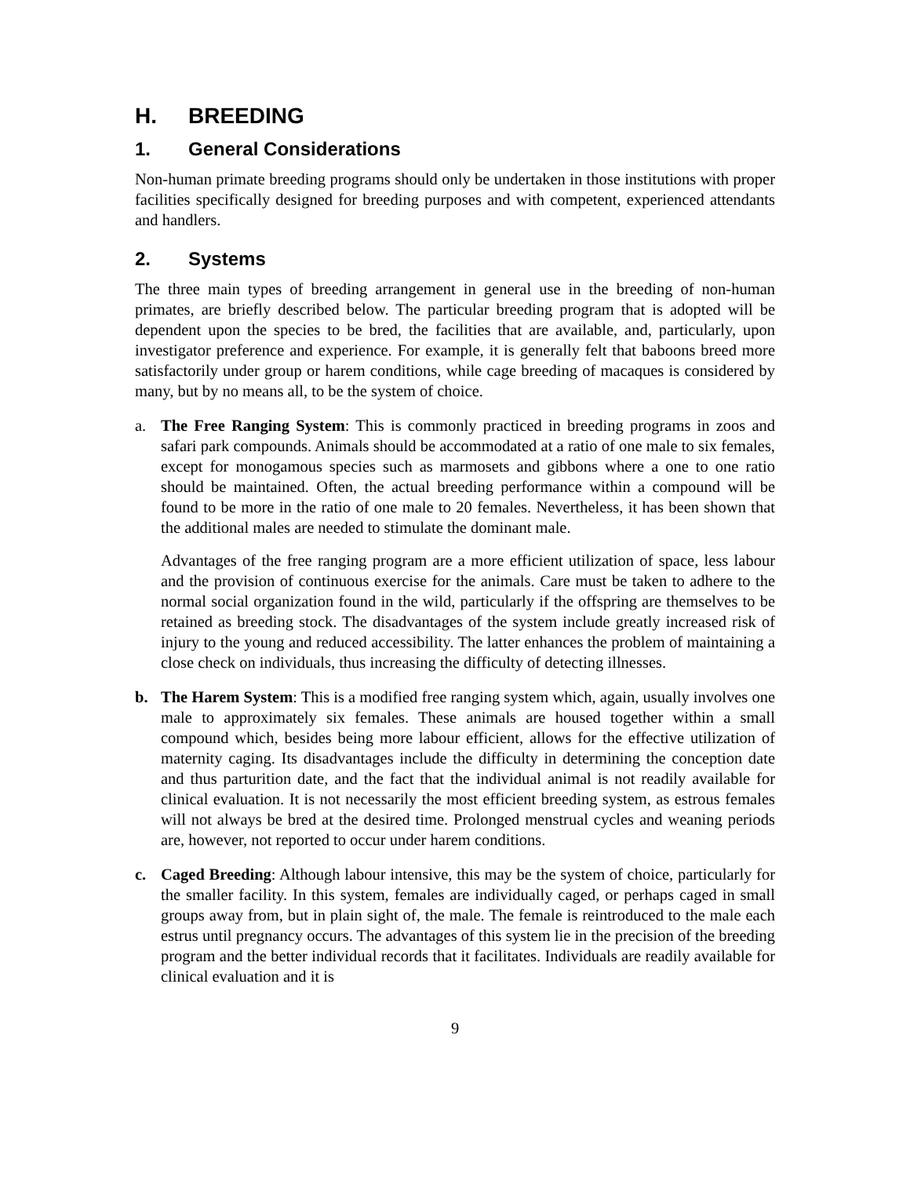H. BREEDING
1. General Considerations
Non-human primate breeding programs should only be undertaken in those institutions with proper facilities specifically designed for breeding purposes and with competent, experienced attendants and handlers.
2. Systems
The three main types of breeding arrangement in general use in the breeding of non-human primates, are briefly described below. The particular breeding program that is adopted will be dependent upon the species to be bred, the facilities that are available, and, particularly, upon investigator preference and experience. For example, it is generally felt that baboons breed more satisfactorily under group or harem conditions, while cage breeding of macaques is considered by many, but by no means all, to be the system of choice.
a. The Free Ranging System: This is commonly practiced in breeding programs in zoos and safari park compounds. Animals should be accommodated at a ratio of one male to six females, except for monogamous species such as marmosets and gibbons where a one to one ratio should be maintained. Often, the actual breeding performance within a compound will be found to be more in the ratio of one male to 20 females. Nevertheless, it has been shown that the additional males are needed to stimulate the dominant male.
Advantages of the free ranging program are a more efficient utilization of space, less labour and the provision of continuous exercise for the animals. Care must be taken to adhere to the normal social organization found in the wild, particularly if the offspring are themselves to be retained as breeding stock. The disadvantages of the system include greatly increased risk of injury to the young and reduced accessibility. The latter enhances the problem of maintaining a close check on individuals, thus increasing the difficulty of detecting illnesses.
b. The Harem System: This is a modified free ranging system which, again, usually involves one male to approximately six females. These animals are housed together within a small compound which, besides being more labour efficient, allows for the effective utilization of maternity caging. Its disadvantages include the difficulty in determining the conception date and thus parturition date, and the fact that the individual animal is not readily available for clinical evaluation. It is not necessarily the most efficient breeding system, as estrous females will not always be bred at the desired time. Prolonged menstrual cycles and weaning periods are, however, not reported to occur under harem conditions.
c. Caged Breeding: Although labour intensive, this may be the system of choice, particularly for the smaller facility. In this system, females are individually caged, or perhaps caged in small groups away from, but in plain sight of, the male. The female is reintroduced to the male each estrus until pregnancy occurs. The advantages of this system lie in the precision of the breeding program and the better individual records that it facilitates. Individuals are readily available for clinical evaluation and it is
9